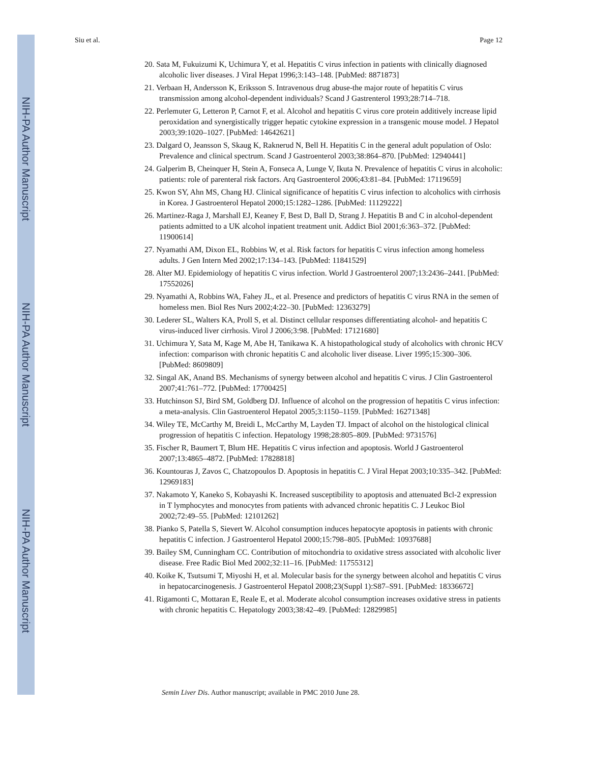NIH-PA Author Manuscript
NIH-PA Author Manuscript
NIH-PA Author Manuscript
Siu et al. Page 12
20. Sata M, Fukuizumi K, Uchimura Y, et al. Hepatitis C virus infection in patients with clinically diagnosed alcoholic liver diseases. J Viral Hepat 1996;3:143–148. [PubMed: 8871873]
21. Verbaan H, Andersson K, Eriksson S. Intravenous drug abuse-the major route of hepatitis C virus transmission among alcohol-dependent individuals? Scand J Gastrenterol 1993;28:714–718.
22. Perlemuter G, Letteron P, Carnot F, et al. Alcohol and hepatitis C virus core protein additively increase lipid peroxidation and synergistically trigger hepatic cytokine expression in a transgenic mouse model. J Hepatol 2003;39:1020–1027. [PubMed: 14642621]
23. Dalgard O, Jeansson S, Skaug K, Raknerud N, Bell H. Hepatitis C in the general adult population of Oslo: Prevalence and clinical spectrum. Scand J Gastroenterol 2003;38:864–870. [PubMed: 12940441]
24. Galperim B, Cheinquer H, Stein A, Fonseca A, Lunge V, Ikuta N. Prevalence of hepatitis C virus in alcoholic: patients: role of parenteral risk factors. Arq Gastroenterol 2006;43:81–84. [PubMed: 17119659]
25. Kwon SY, Ahn MS, Chang HJ. Clinical significance of hepatitis C virus infection to alcoholics with cirrhosis in Korea. J Gastroenterol Hepatol 2000;15:1282–1286. [PubMed: 11129222]
26. Martinez-Raga J, Marshall EJ, Keaney F, Best D, Ball D, Strang J. Hepatitis B and C in alcohol-dependent patients admitted to a UK alcohol inpatient treatment unit. Addict Biol 2001;6:363–372. [PubMed: 11900614]
27. Nyamathi AM, Dixon EL, Robbins W, et al. Risk factors for hepatitis C virus infection among homeless adults. J Gen Intern Med 2002;17:134–143. [PubMed: 11841529]
28. Alter MJ. Epidemiology of hepatitis C virus infection. World J Gastroenterol 2007;13:2436–2441. [PubMed: 17552026]
29. Nyamathi A, Robbins WA, Fahey JL, et al. Presence and predictors of hepatitis C virus RNA in the semen of homeless men. Biol Res Nurs 2002;4:22–30. [PubMed: 12363279]
30. Lederer SL, Walters KA, Proll S, et al. Distinct cellular responses differentiating alcohol- and hepatitis C virus-induced liver cirrhosis. Virol J 2006;3:98. [PubMed: 17121680]
31. Uchimura Y, Sata M, Kage M, Abe H, Tanikawa K. A histopathological study of alcoholics with chronic HCV infection: comparison with chronic hepatitis C and alcoholic liver disease. Liver 1995;15:300–306. [PubMed: 8609809]
32. Singal AK, Anand BS. Mechanisms of synergy between alcohol and hepatitis C virus. J Clin Gastroenterol 2007;41:761–772. [PubMed: 17700425]
33. Hutchinson SJ, Bird SM, Goldberg DJ. Influence of alcohol on the progression of hepatitis C virus infection: a meta-analysis. Clin Gastroenterol Hepatol 2005;3:1150–1159. [PubMed: 16271348]
34. Wiley TE, McCarthy M, Breidi L, McCarthy M, Layden TJ. Impact of alcohol on the histological clinical progression of hepatitis C infection. Hepatology 1998;28:805–809. [PubMed: 9731576]
35. Fischer R, Baumert T, Blum HE. Hepatitis C virus infection and apoptosis. World J Gastroenterol 2007;13:4865–4872. [PubMed: 17828818]
36. Kountouras J, Zavos C, Chatzopoulos D. Apoptosis in hepatitis C. J Viral Hepat 2003;10:335–342. [PubMed: 12969183]
37. Nakamoto Y, Kaneko S, Kobayashi K. Increased susceptibility to apoptosis and attenuated Bcl-2 expression in T lymphocytes and monocytes from patients with advanced chronic hepatitis C. J Leukoc Biol 2002;72:49–55. [PubMed: 12101262]
38. Pianko S, Patella S, Sievert W. Alcohol consumption induces hepatocyte apoptosis in patients with chronic hepatitis C infection. J Gastroenterol Hepatol 2000;15:798–805. [PubMed: 10937688]
39. Bailey SM, Cunningham CC. Contribution of mitochondria to oxidative stress associated with alcoholic liver disease. Free Radic Biol Med 2002;32:11–16. [PubMed: 11755312]
40. Koike K, Tsutsumi T, Miyoshi H, et al. Molecular basis for the synergy between alcohol and hepatitis C virus in hepatocarcinogenesis. J Gastroenterol Hepatol 2008;23(Suppl 1):S87–S91. [PubMed: 18336672]
41. Rigamonti C, Mottaran E, Reale E, et al. Moderate alcohol consumption increases oxidative stress in patients with chronic hepatitis C. Hepatology 2003;38:42–49. [PubMed: 12829985]
Semin Liver Dis. Author manuscript; available in PMC 2010 June 28.